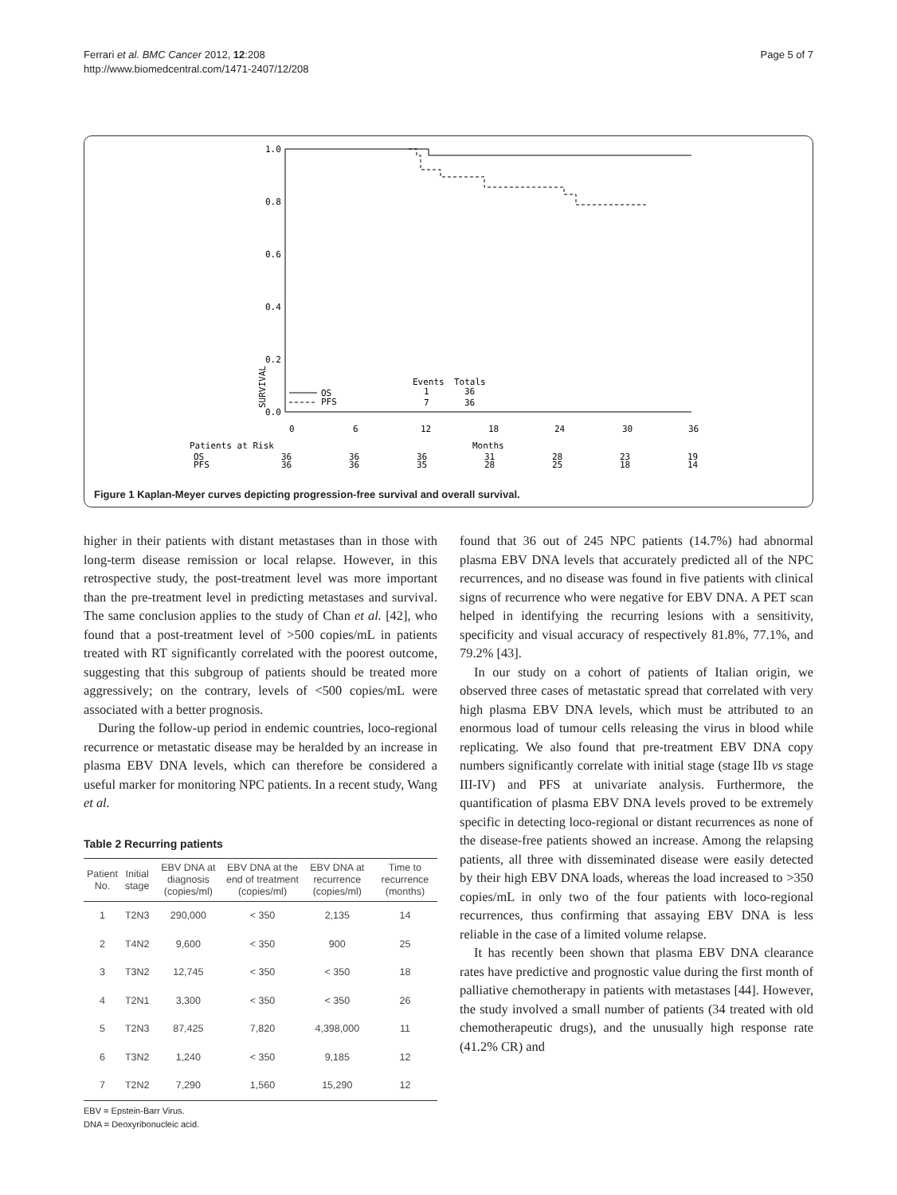Ferrari et al. BMC Cancer 2012, 12:208
http://www.biomedcentral.com/1471-2407/12/208
Page 5 of 7
SURVIVAL
1.0
0.8
0.6
0.4
0.2
0.0
0
6
12
18
24
30
36
Events
Totals
OS
1
36
PFS
7
36
Patients at Risk
Months
OS
PFS
36
36
36
36
36
35
31
28
28
25
23
18
19
14
Figure 1 Kaplan-Meyer curves depicting progression-free survival and overall survival.
higher in their patients with distant metastases than in those with long-term disease remission or local relapse. However, in this retrospective study, the post-treatment level was more important than the pre-treatment level in predicting metastases and survival. The same conclusion applies to the study of Chan et al. [42], who found that a post-treatment level of >500 copies/mL in patients treated with RT significantly correlated with the poorest outcome, suggesting that this subgroup of patients should be treated more aggressively; on the contrary, levels of <500 copies/mL were associated with a better prognosis.
During the follow-up period in endemic countries, loco-regional recurrence or metastatic disease may be heralded by an increase in plasma EBV DNA levels, which can therefore be considered a useful marker for monitoring NPC patients. In a recent study, Wang et al.
Table 2 Recurring patients
| Patient No. | Initial stage | EBV DNA at diagnosis (copies/ml) | EBV DNA at the end of treatment (copies/ml) | EBV DNA at recurrence (copies/ml) | Time to recurrence (months) |
| --- | --- | --- | --- | --- | --- |
| 1 | T2N3 | 290,000 | < 350 | 2,135 | 14 |
| 2 | T4N2 | 9,600 | < 350 | 900 | 25 |
| 3 | T3N2 | 12,745 | < 350 | < 350 | 18 |
| 4 | T2N1 | 3,300 | < 350 | < 350 | 26 |
| 5 | T2N3 | 87,425 | 7,820 | 4,398,000 | 11 |
| 6 | T3N2 | 1,240 | < 350 | 9,185 | 12 |
| 7 | T2N2 | 7,290 | 1,560 | 15,290 | 12 |
EBV = Epstein-Barr Virus.
DNA = Deoxyribonucleic acid.
found that 36 out of 245 NPC patients (14.7%) had abnormal plasma EBV DNA levels that accurately predicted all of the NPC recurrences, and no disease was found in five patients with clinical signs of recurrence who were negative for EBV DNA. A PET scan helped in identifying the recurring lesions with a sensitivity, specificity and visual accuracy of respectively 81.8%, 77.1%, and 79.2% [43].
In our study on a cohort of patients of Italian origin, we observed three cases of metastatic spread that correlated with very high plasma EBV DNA levels, which must be attributed to an enormous load of tumour cells releasing the virus in blood while replicating. We also found that pre-treatment EBV DNA copy numbers significantly correlate with initial stage (stage IIb vs stage III-IV) and PFS at univariate analysis. Furthermore, the quantification of plasma EBV DNA levels proved to be extremely specific in detecting loco-regional or distant recurrences as none of the disease-free patients showed an increase. Among the relapsing patients, all three with disseminated disease were easily detected by their high EBV DNA loads, whereas the load increased to >350 copies/mL in only two of the four patients with loco-regional recurrences, thus confirming that assaying EBV DNA is less reliable in the case of a limited volume relapse.
It has recently been shown that plasma EBV DNA clearance rates have predictive and prognostic value during the first month of palliative chemotherapy in patients with metastases [44]. However, the study involved a small number of patients (34 treated with old chemotherapeutic drugs), and the unusually high response rate (41.2% CR) and